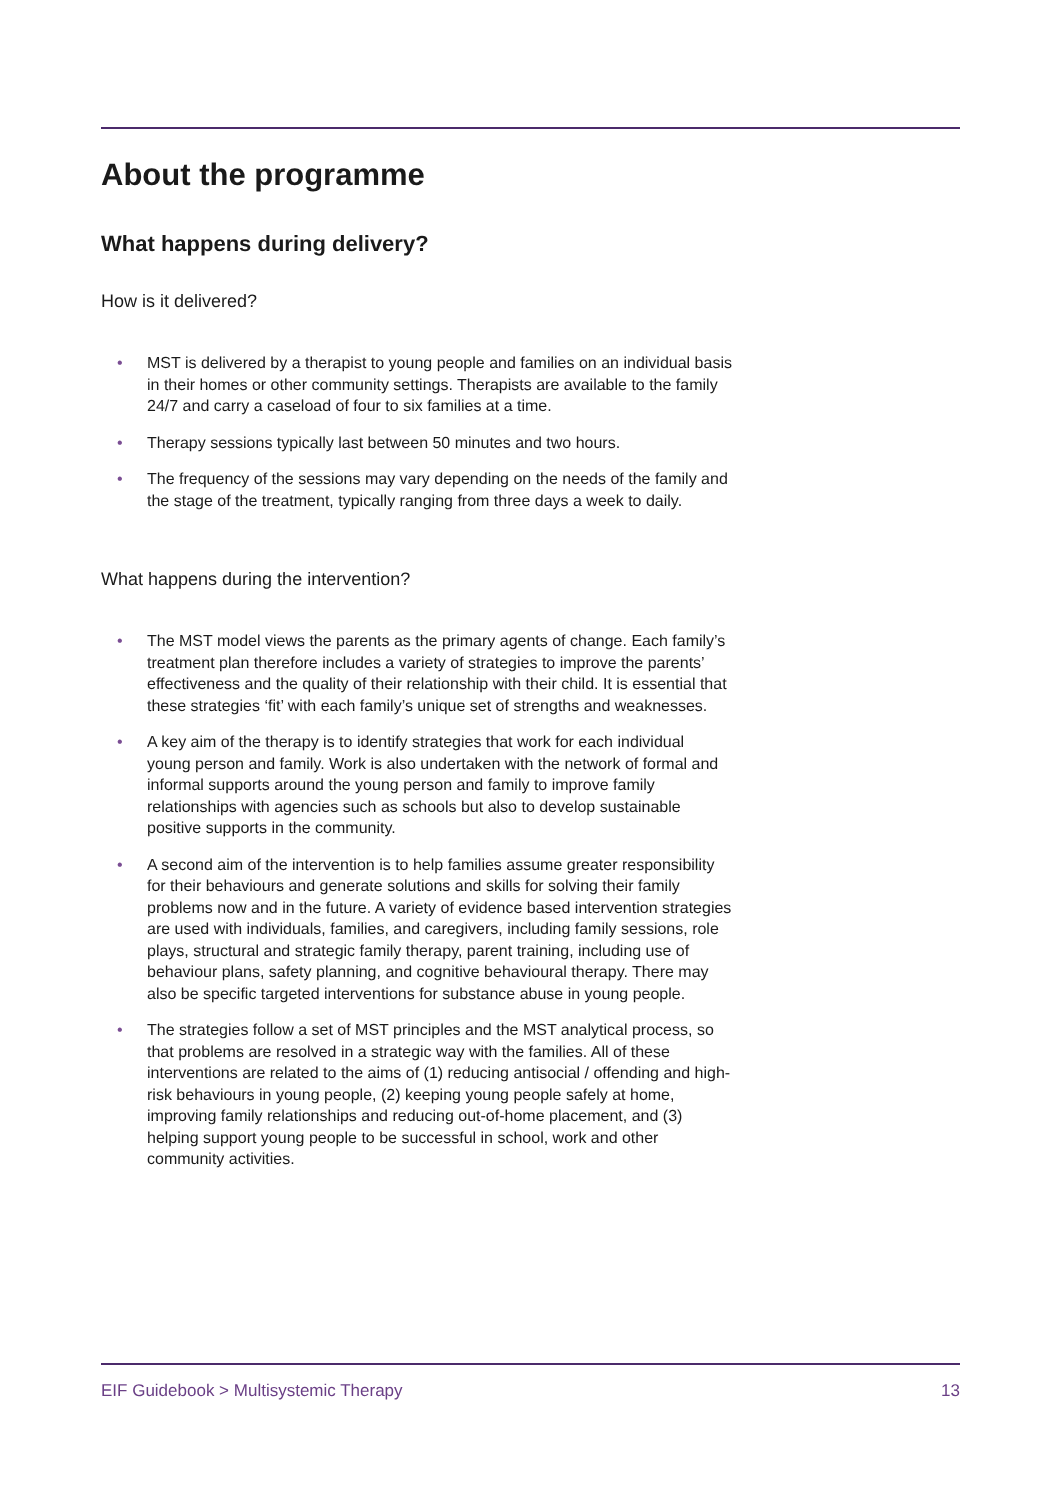About the programme
What happens during delivery?
How is it delivered?
• MST is delivered by a therapist to young people and families on an individual basis in their homes or other community settings. Therapists are available to the family 24/7 and carry a caseload of four to six families at a time.
• Therapy sessions typically last between 50 minutes and two hours.
• The frequency of the sessions may vary depending on the needs of the family and the stage of the treatment, typically ranging from three days a week to daily.
What happens during the intervention?
• The MST model views the parents as the primary agents of change. Each family’s treatment plan therefore includes a variety of strategies to improve the parents’ effectiveness and the quality of their relationship with their child. It is essential that these strategies ‘fit’ with each family’s unique set of strengths and weaknesses.
• A key aim of the therapy is to identify strategies that work for each individual young person and family. Work is also undertaken with the network of formal and informal supports around the young person and family to improve family relationships with agencies such as schools but also to develop sustainable positive supports in the community.
• A second aim of the intervention is to help families assume greater responsibility for their behaviours and generate solutions and skills for solving their family problems now and in the future. A variety of evidence based intervention strategies are used with individuals, families, and caregivers, including family sessions, role plays, structural and strategic family therapy, parent training, including use of behaviour plans, safety planning, and cognitive behavioural therapy. There may also be specific targeted interventions for substance abuse in young people.
• The strategies follow a set of MST principles and the MST analytical process, so that problems are resolved in a strategic way with the families. All of these interventions are related to the aims of (1) reducing antisocial / offending and high-risk behaviours in young people, (2) keeping young people safely at home, improving family relationships and reducing out-of-home placement, and (3) helping support young people to be successful in school, work and other community activities.
EIF Guidebook > Multisystemic Therapy 13